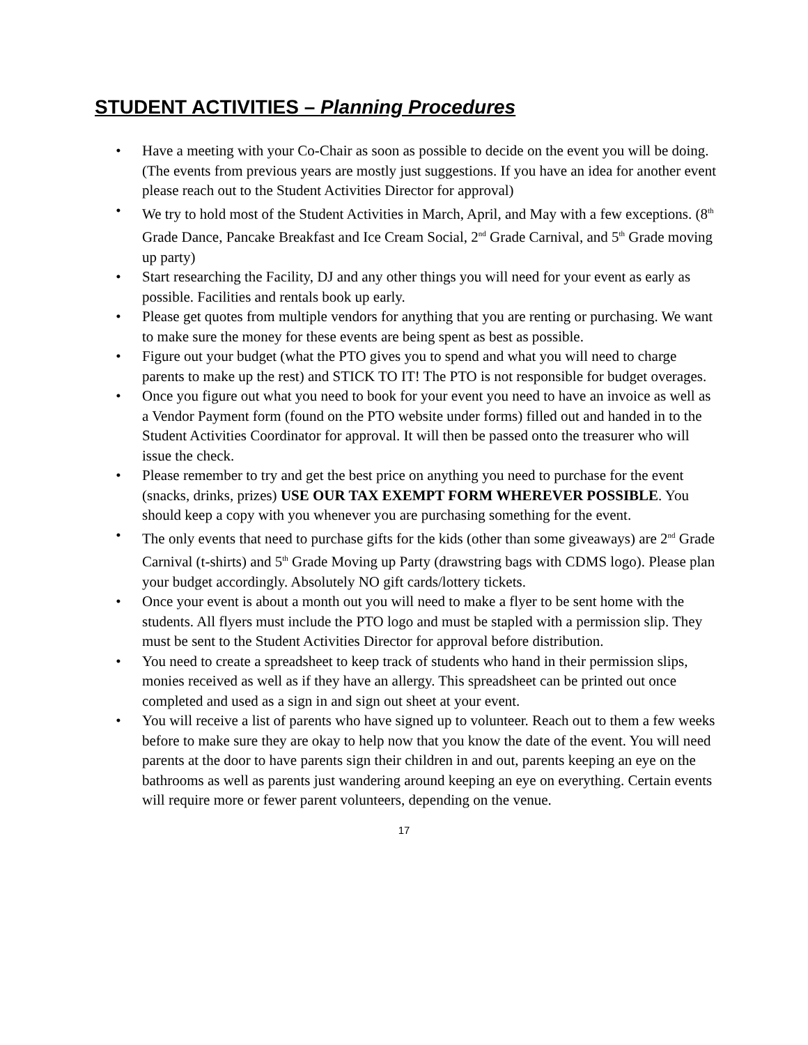STUDENT ACTIVITIES – Planning Procedures
• Have a meeting with your Co-Chair as soon as possible to decide on the event you will be doing. (The events from previous years are mostly just suggestions. If you have an idea for another event please reach out to the Student Activities Director for approval)
• We try to hold most of the Student Activities in March, April, and May with a few exceptions. (8<sup>th</sup> Grade Dance, Pancake Breakfast and Ice Cream Social, 2<sup>nd</sup> Grade Carnival, and 5<sup>th</sup> Grade moving up party)
• Start researching the Facility, DJ and any other things you will need for your event as early as possible. Facilities and rentals book up early.
• Please get quotes from multiple vendors for anything that you are renting or purchasing. We want to make sure the money for these events are being spent as best as possible.
• Figure out your budget (what the PTO gives you to spend and what you will need to charge parents to make up the rest) and STICK TO IT! The PTO is not responsible for budget overages.
• Once you figure out what you need to book for your event you need to have an invoice as well as a Vendor Payment form (found on the PTO website under forms) filled out and handed in to the Student Activities Coordinator for approval. It will then be passed onto the treasurer who will issue the check.
• Please remember to try and get the best price on anything you need to purchase for the event (snacks, drinks, prizes) USE OUR TAX EXEMPT FORM WHEREVER POSSIBLE. You should keep a copy with you whenever you are purchasing something for the event.
• The only events that need to purchase gifts for the kids (other than some giveaways) are 2<sup>nd</sup> Grade Carnival (t-shirts) and 5<sup>th</sup> Grade Moving up Party (drawstring bags with CDMS logo). Please plan your budget accordingly. Absolutely NO gift cards/lottery tickets.
• Once your event is about a month out you will need to make a flyer to be sent home with the students. All flyers must include the PTO logo and must be stapled with a permission slip. They must be sent to the Student Activities Director for approval before distribution.
• You need to create a spreadsheet to keep track of students who hand in their permission slips, monies received as well as if they have an allergy. This spreadsheet can be printed out once completed and used as a sign in and sign out sheet at your event.
• You will receive a list of parents who have signed up to volunteer. Reach out to them a few weeks before to make sure they are okay to help now that you know the date of the event. You will need parents at the door to have parents sign their children in and out, parents keeping an eye on the bathrooms as well as parents just wandering around keeping an eye on everything. Certain events will require more or fewer parent volunteers, depending on the venue.
17